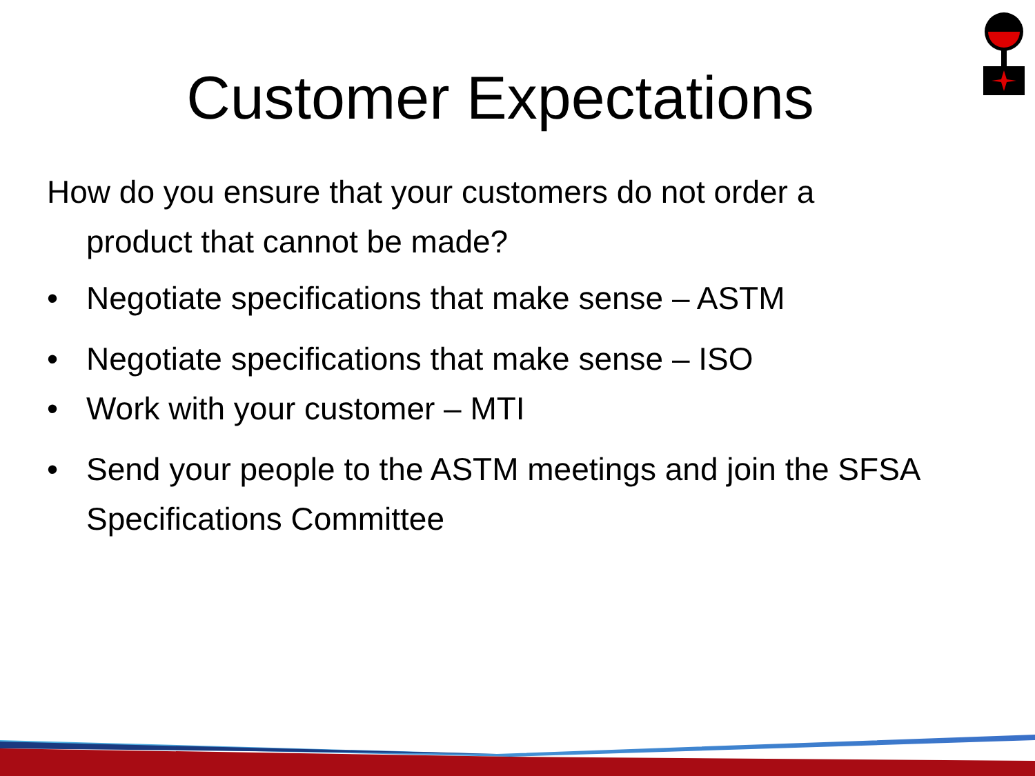Customer Expectations
How do you ensure that your customers do not order a
product that cannot be made?
• Negotiate specifications that make sense – ASTM
• Negotiate specifications that make sense – ISO
• Work with your customer – MTI
• Send your people to the ASTM meetings and join the SFSA Specifications Committee